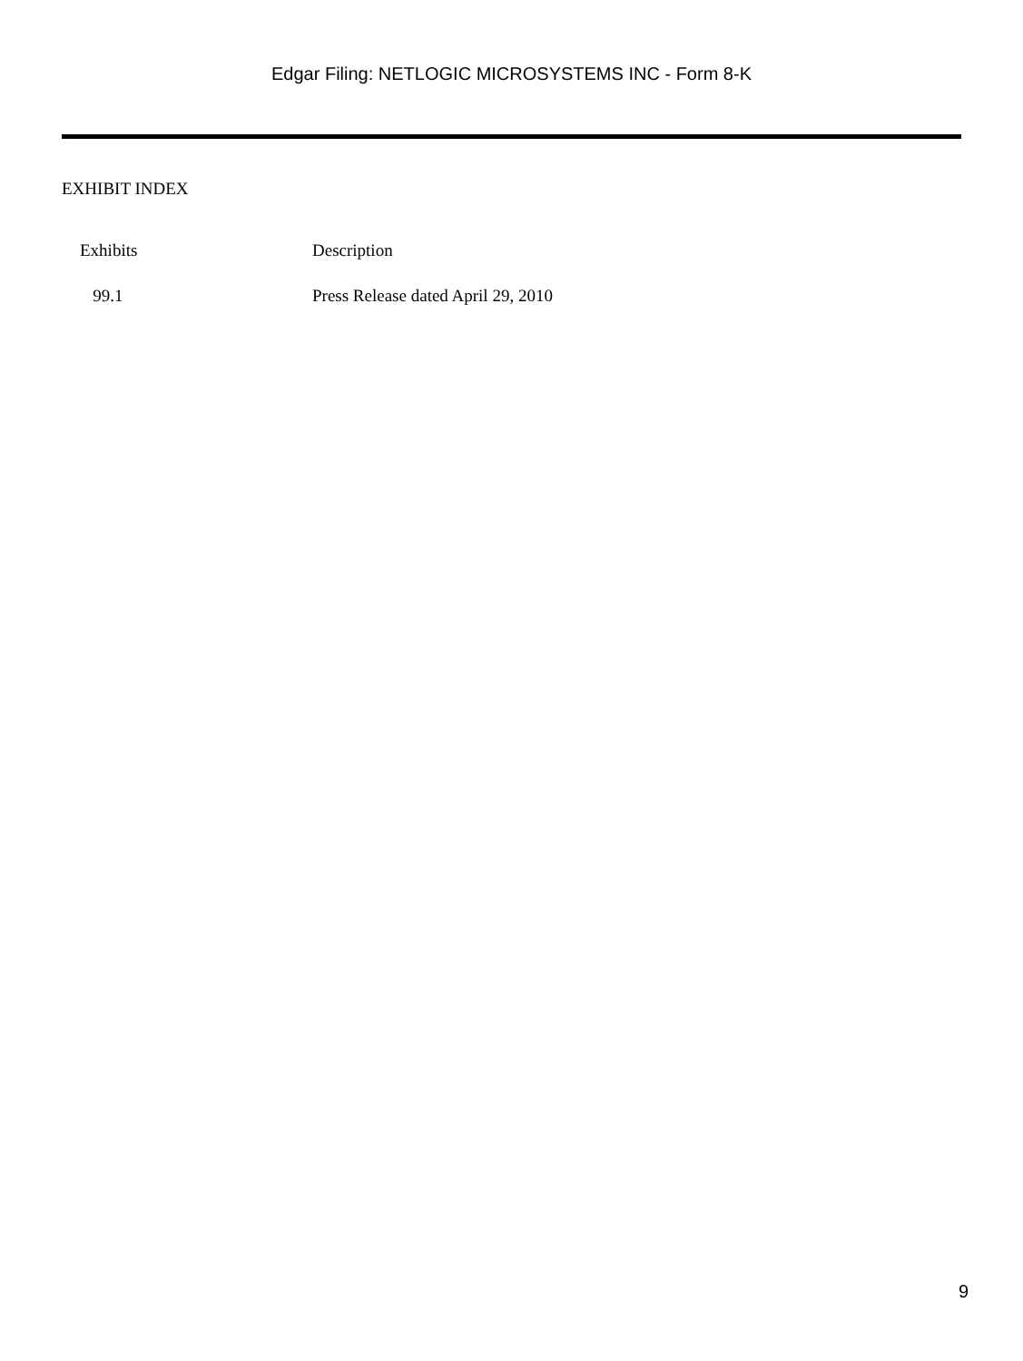Edgar Filing: NETLOGIC MICROSYSTEMS INC - Form 8-K
EXHIBIT INDEX
| Exhibits | Description |
| --- | --- |
| 99.1 | Press Release dated April 29, 2010 |
9